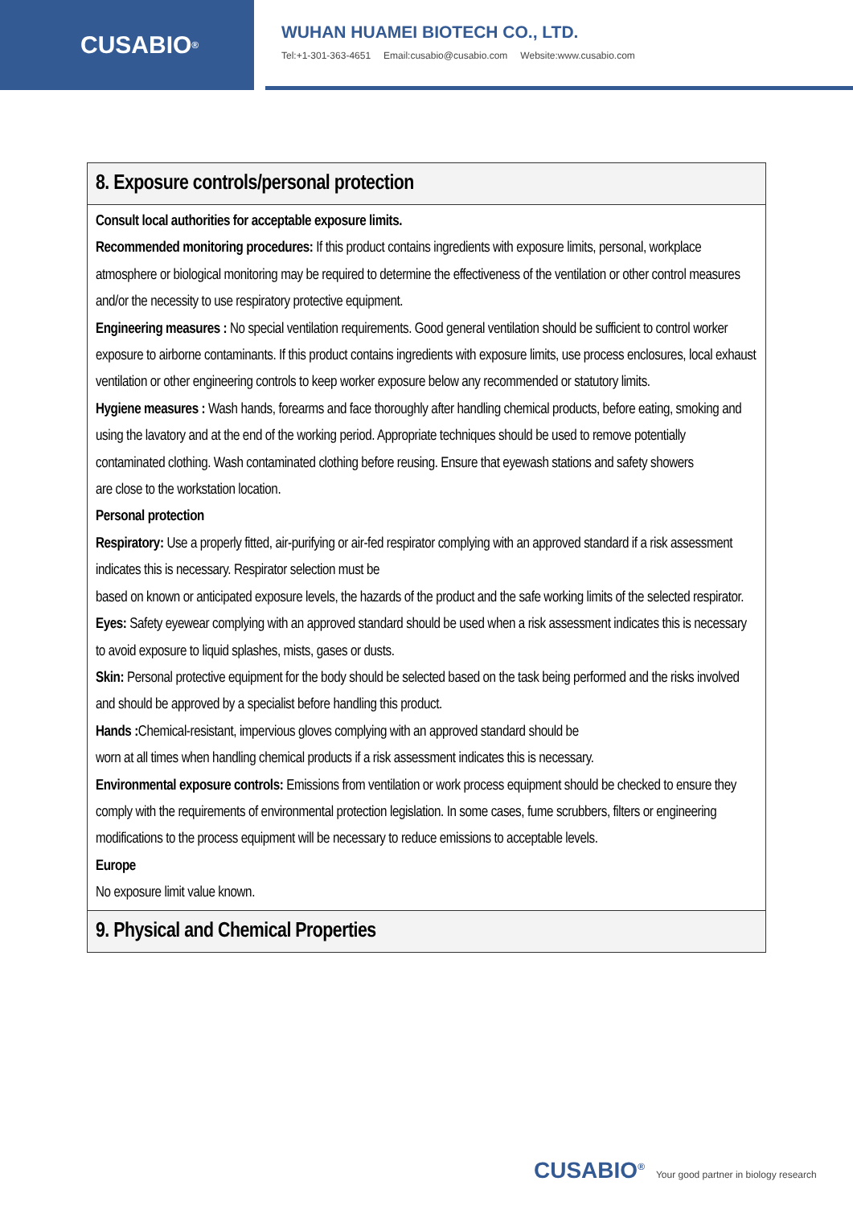CUSABIO<sup>®</sup>
WUHAN HUAMEI BIOTECH CO., LTD.
Tel:+1-301-363-4651 Email:cusabio@cusabio.com Website:www.cusabio.com
| 8. Exposure controls/personal protection |
| --- |
| Consult local authorities for acceptable exposure limits. Recommended monitoring procedures: If this product contains ingredients with exposure limits, personal, workplace atmosphere or biological monitoring may be required to determine the effectiveness of the ventilation or other control measures and/or the necessity to use respiratory protective equipment. Engineering measures : No special ventilation requirements. Good general ventilation should be sufficient to control worker exposure to airborne contaminants. If this product contains ingredients with exposure limits, use process enclosures, local exhaust ventilation or other engineering controls to keep worker exposure below any recommended or statutory limits. Hygiene measures : Wash hands, forearms and face thoroughly after handling chemical products, before eating, smoking and using the lavatory and at the end of the working period. Appropriate techniques should be used to remove potentially contaminated clothing. Wash contaminated clothing before reusing. Ensure that eyewash stations and safety showers are close to the workstation location. Personal protection Respiratory: Use a properly fitted, air-purifying or air-fed respirator complying with an approved standard if a risk assessment indicates this is necessary. Respirator selection must be based on known or anticipated exposure levels, the hazards of the product and the safe working limits of the selected respirator. Eyes: Safety eyewear complying with an approved standard should be used when a risk assessment indicates this is necessary to avoid exposure to liquid splashes, mists, gases or dusts. Skin: Personal protective equipment for the body should be selected based on the task being performed and the risks involved and should be approved by a specialist before handling this product. Hands : Chemical-resistant, impervious gloves complying with an approved standard should be worn at all times when handling chemical products if a risk assessment indicates this is necessary. Environmental exposure controls: Emissions from ventilation or work process equipment should be checked to ensure they comply with the requirements of environmental protection legislation. In some cases, fume scrubbers, filters or engineering modifications to the process equipment will be necessary to reduce emissions to acceptable levels. Europe No exposure limit value known. |
| 9. Physical and Chemical Properties |
CUSABIO<sup>®</sup> Your good partner in biology research